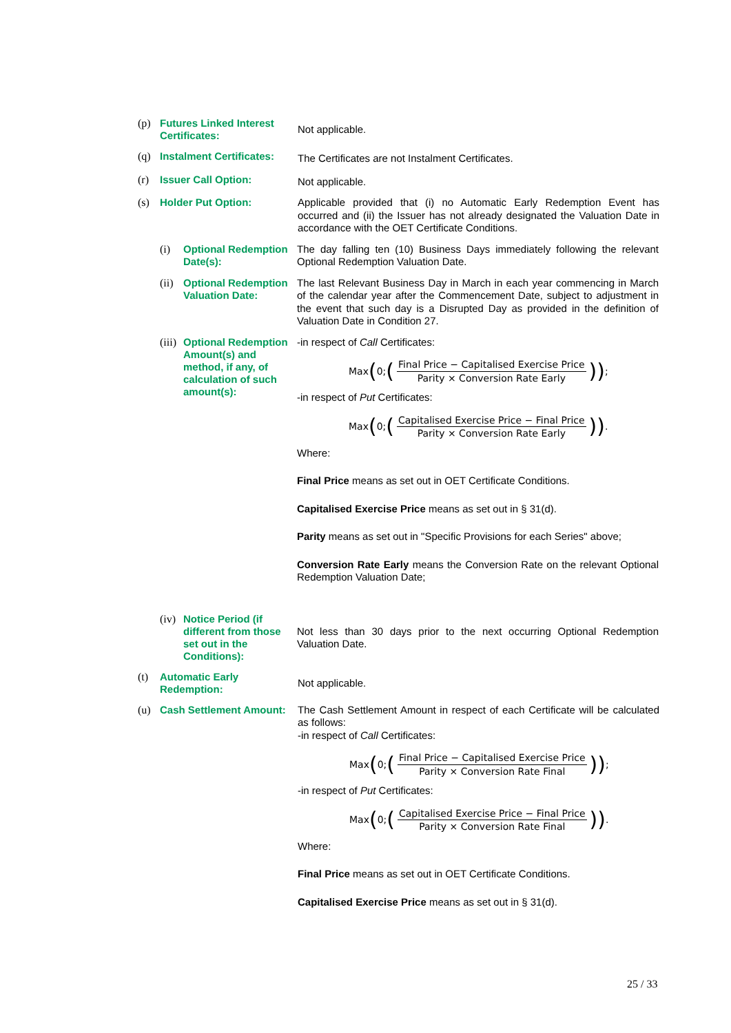(p)
Futures Linked Interest Certificates:
Not applicable.
(q)
Instalment Certificates:
The Certificates are not Instalment Certificates.
(r)
Issuer Call Option:
Not applicable.
(s)
Holder Put Option:
Applicable provided that (i) no Automatic Early Redemption Event has occurred and (ii) the Issuer has not already designated the Valuation Date in accordance with the OET Certificate Conditions.
(i)
Optional Redemption Date(s):
The day falling ten (10) Business Days immediately following the relevant Optional Redemption Valuation Date.
(ii)
Optional Redemption Valuation Date:
The last Relevant Business Day in March in each year commencing in March of the calendar year after the Commencement Date, subject to adjustment in the event that such day is a Disrupted Day as provided in the definition of Valuation Date in Condition 27.
(iii)
Optional Redemption Amount(s) and method, if any, of calculation of such amount(s):
-in respect of Call Certificates:
Max (0; (Final Price − Capitalised Exercise Price Parity × Conversion Rate Early)) ;
-in respect of Put Certificates:
Max (0; (Capitalised Exercise Price − Final Price Parity × Conversion Rate Early)) .
Where:
Final Price means as set out in OET Certificate Conditions.
Capitalised Exercise Price means as set out in § 31(d).
Parity means as set out in "Specific Provisions for each Series" above;
Conversion Rate Early means the Conversion Rate on the relevant Optional Redemption Valuation Date;
(iv)
Notice Period (if different from those set out in the Conditions):
Not less than 30 days prior to the next occurring Optional Redemption Valuation Date.
(t)
Automatic Early Redemption:
Not applicable.
(u)
Cash Settlement Amount:
The Cash Settlement Amount in respect of each Certificate will be calculated as follows:
-in respect of Call Certificates:
Max (0; (Final Price − Capitalised Exercise Price Parity × Conversion Rate Final)) ;
-in respect of Put Certificates:
Max (0; (Capitalised Exercise Price − Final Price Parity × Conversion Rate Final)) .
Where:
Final Price means as set out in OET Certificate Conditions.
Capitalised Exercise Price means as set out in § 31(d).
25 / 33